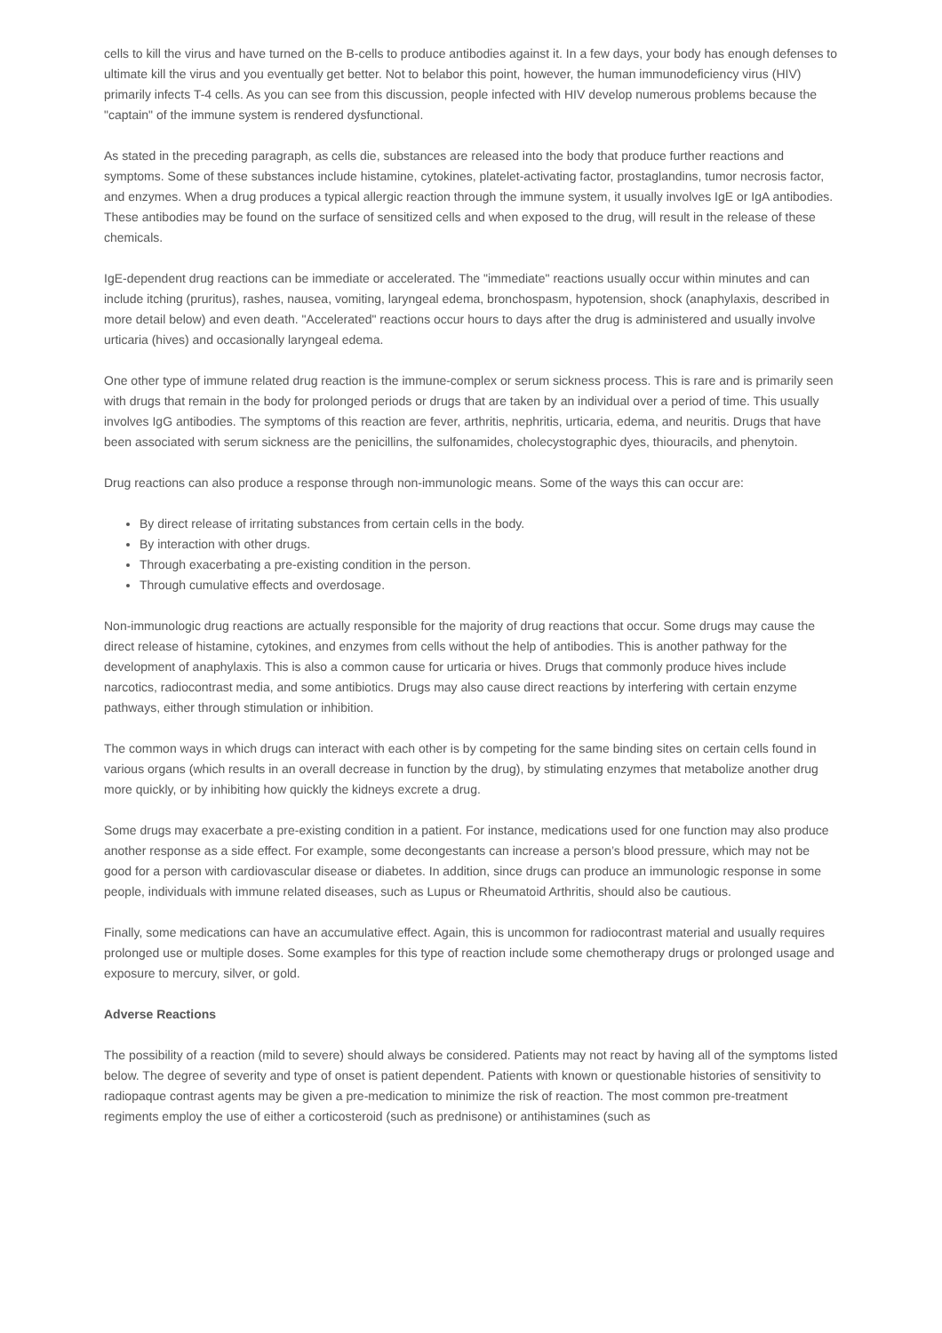cells to kill the virus and have turned on the B-cells to produce antibodies against it. In a few days, your body has enough defenses to ultimate kill the virus and you eventually get better. Not to belabor this point, however, the human immunodeficiency virus (HIV) primarily infects T-4 cells. As you can see from this discussion, people infected with HIV develop numerous problems because the "captain" of the immune system is rendered dysfunctional.
As stated in the preceding paragraph, as cells die, substances are released into the body that produce further reactions and symptoms. Some of these substances include histamine, cytokines, platelet-activating factor, prostaglandins, tumor necrosis factor, and enzymes. When a drug produces a typical allergic reaction through the immune system, it usually involves IgE or IgA antibodies. These antibodies may be found on the surface of sensitized cells and when exposed to the drug, will result in the release of these chemicals.
IgE-dependent drug reactions can be immediate or accelerated. The "immediate" reactions usually occur within minutes and can include itching (pruritus), rashes, nausea, vomiting, laryngeal edema, bronchospasm, hypotension, shock (anaphylaxis, described in more detail below) and even death. "Accelerated" reactions occur hours to days after the drug is administered and usually involve urticaria (hives) and occasionally laryngeal edema.
One other type of immune related drug reaction is the immune-complex or serum sickness process. This is rare and is primarily seen with drugs that remain in the body for prolonged periods or drugs that are taken by an individual over a period of time. This usually involves IgG antibodies. The symptoms of this reaction are fever, arthritis, nephritis, urticaria, edema, and neuritis. Drugs that have been associated with serum sickness are the penicillins, the sulfonamides, cholecystographic dyes, thiouracils, and phenytoin.
Drug reactions can also produce a response through non-immunologic means. Some of the ways this can occur are:
By direct release of irritating substances from certain cells in the body.
By interaction with other drugs.
Through exacerbating a pre-existing condition in the person.
Through cumulative effects and overdosage.
Non-immunologic drug reactions are actually responsible for the majority of drug reactions that occur. Some drugs may cause the direct release of histamine, cytokines, and enzymes from cells without the help of antibodies. This is another pathway for the development of anaphylaxis. This is also a common cause for urticaria or hives. Drugs that commonly produce hives include narcotics, radiocontrast media, and some antibiotics. Drugs may also cause direct reactions by interfering with certain enzyme pathways, either through stimulation or inhibition.
The common ways in which drugs can interact with each other is by competing for the same binding sites on certain cells found in various organs (which results in an overall decrease in function by the drug), by stimulating enzymes that metabolize another drug more quickly, or by inhibiting how quickly the kidneys excrete a drug.
Some drugs may exacerbate a pre-existing condition in a patient. For instance, medications used for one function may also produce another response as a side effect. For example, some decongestants can increase a person’s blood pressure, which may not be good for a person with cardiovascular disease or diabetes. In addition, since drugs can produce an immunologic response in some people, individuals with immune related diseases, such as Lupus or Rheumatoid Arthritis, should also be cautious.
Finally, some medications can have an accumulative effect. Again, this is uncommon for radiocontrast material and usually requires prolonged use or multiple doses. Some examples for this type of reaction include some chemotherapy drugs or prolonged usage and exposure to mercury, silver, or gold.
Adverse Reactions
The possibility of a reaction (mild to severe) should always be considered. Patients may not react by having all of the symptoms listed below. The degree of severity and type of onset is patient dependent. Patients with known or questionable histories of sensitivity to radiopaque contrast agents may be given a pre-medication to minimize the risk of reaction. The most common pre-treatment regiments employ the use of either a corticosteroid (such as prednisone) or antihistamines (such as